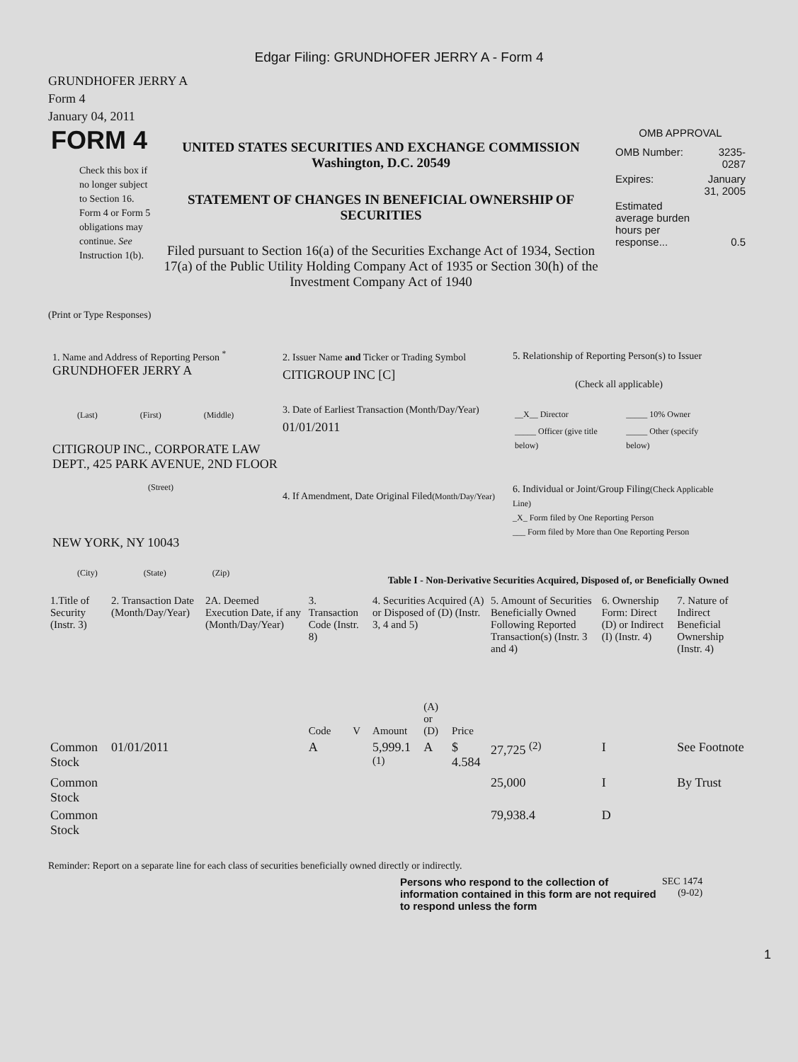Edgar Filing: GRUNDHOFER JERRY A - Form 4
GRUNDHOFER JERRY A
Form 4
January 04, 2011
FORM 4
Check this box if no longer subject to Section 16. Form 4 or Form 5 obligations may continue. See Instruction 1(b).
UNITED STATES SECURITIES AND EXCHANGE COMMISSION
Washington, D.C. 20549
STATEMENT OF CHANGES IN BENEFICIAL OWNERSHIP OF SECURITIES
Filed pursuant to Section 16(a) of the Securities Exchange Act of 1934, Section 17(a) of the Public Utility Holding Company Act of 1935 or Section 30(h) of the Investment Company Act of 1940
OMB APPROVAL
| OMB Number: | 3235-0287 |
| Expires: | January 31, 2005 |
| Estimated average burden hours per response... | 0.5 |
(Print or Type Responses)
1. Name and Address of Reporting Person <sup>*</sup>
GRUNDHOFER JERRY A
(Last) (First) (Middle)
CITIGROUP INC., CORPORATE LAW DEPT., 425 PARK AVENUE, 2ND FLOOR
(Street)
NEW YORK, NY 10043
(City) (State) (Zip)
2. Issuer Name and Ticker or Trading Symbol
CITIGROUP INC [C]
3. Date of Earliest Transaction (Month/Day/Year)
01/01/2011
4. If Amendment, Date Original Filed(Month/Day/Year)
5. Relationship of Reporting Person(s) to Issuer
(Check all applicable)
| __X__ Director | _____ 10% Owner |
| _____ Officer (give title below) | _____ Other (specify below) |
6. Individual or Joint/Group Filing(Check Applicable Line)
_X_ Form filed by One Reporting Person
___ Form filed by More than One Reporting Person
Table I - Non-Derivative Securities Acquired, Disposed of, or Beneficially Owned
| 1.Title of Security (Instr. 3) | 2. Transaction Date (Month/Day/Year) | 2A. Deemed Execution Date, if any (Month/Day/Year) | 3. Transaction Code (Instr. 8) | | 4. Securities Acquired (A) or Disposed of (D) (Instr. 3, 4 and 5) | | | 5. Amount of Securities Beneficially Owned Following Reported Transaction(s) (Instr. 3 and 4) | 6. Ownership Form: Direct (D) or Indirect (I) (Instr. 4) | 7. Nature of Indirect Beneficial Ownership (Instr. 4) |
| --- | --- | --- | --- | --- | --- | --- | --- | --- | --- | --- |
| | | | Code | V | Amount | (A) or (D) | Price | | | |
| Common Stock | 01/01/2011 | | A | | 5,999.1 <sup>(1)</sup> | A | $ 4.584 | 27,725 <sup>(2)</sup> | I | See Footnote |
| Common Stock | | | | | | | | 25,000 | I | By Trust |
| Common Stock | | | | | | | | 79,938.4 | D | |
Reminder: Report on a separate line for each class of securities beneficially owned directly or indirectly.
Persons who respond to the collection of information contained in this form are not required to respond unless the form
SEC 1474
(9-02)
1